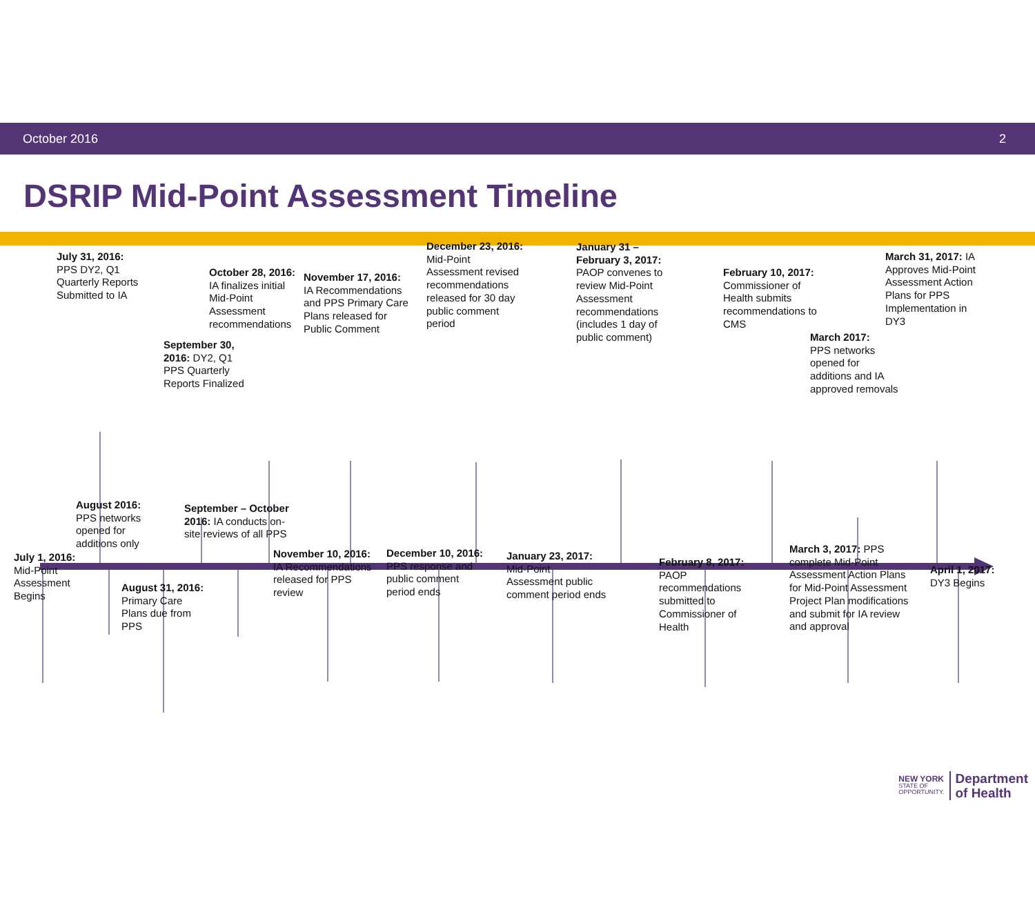October 2016 2
DSRIP Mid-Point Assessment Timeline
July 31, 2016:
PPS DY2, Q1
Quarterly Reports
Submitted to IA
September 30, 2016: DY2, Q1 PPS Quarterly Reports Finalized
October 28, 2016:
IA finalizes initial
Mid-Point
Assessment
recommendations
November 17, 2016:
IA Recommendations and PPS Primary Care Plans released for Public Comment
December 23, 2016:
Mid-Point
Assessment revised recommendations released for 30 day public comment period
January 31 – February 3, 2017:
PAOP convenes to review Mid-Point Assessment recommendations (includes 1 day of public comment)
February 10, 2017:
Commissioner of Health submits recommendations to CMS
March 2017:
PPS networks
opened for
additions and IA
approved removals
March 31, 2017: IA Approves Mid-Point Assessment Action Plans for PPS Implementation in DY3
July 1, 2016:
Mid-Point
Assessment
Begins
August 2016:
PPS networks
opened for
additions only
August 31, 2016:
Primary Care
Plans due from
PPS
September – October 2016: IA conducts on-site reviews of all PPS
November 10, 2016:
IA Recommendations released for PPS review
December 10, 2016:
PPS response and
public comment
period ends
January 23, 2017:
Mid-Point
Assessment public comment period ends
February 8, 2017:
PAOP
recommendations submitted to Commissioner of Health
March 3, 2017: PPS complete Mid-Point Assessment Action Plans for Mid-Point Assessment Project Plan modifications and submit for IA review and approval
April 1, 2017:
DY3 Begins
NEW YORK
STATE OF
OPPORTUNITY.
Department
of Health